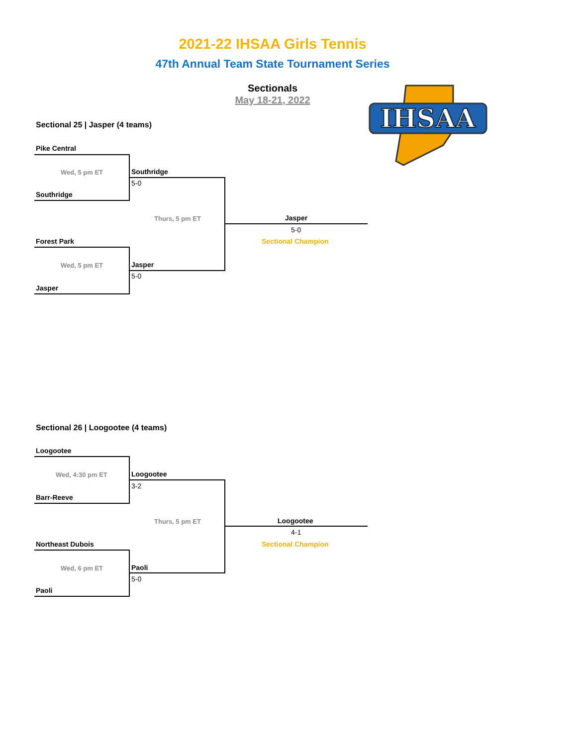2021-22 IHSAA Girls Tennis
47th Annual Team State Tournament Series
Sectionals
May 18-21, 2022
IHSAA
Sectional 25 | Jasper (4 teams)
Pike Central
Wed, 5 pm ET Southridge
5-0
Southridge
Thurs, 5 pm ET Jasper
5-0
Sectional Champion
Forest Park
Wed, 5 pm ET Jasper
5-0
Jasper
Sectional 26 | Loogootee (4 teams)
Loogootee
Wed, 4:30 pm ET Loogootee
3-2
Barr-Reeve
Thurs, 5 pm ET Loogootee
4-1
Sectional Champion
Northeast Dubois
Wed, 6 pm ET Paoli
5-0
Paoli